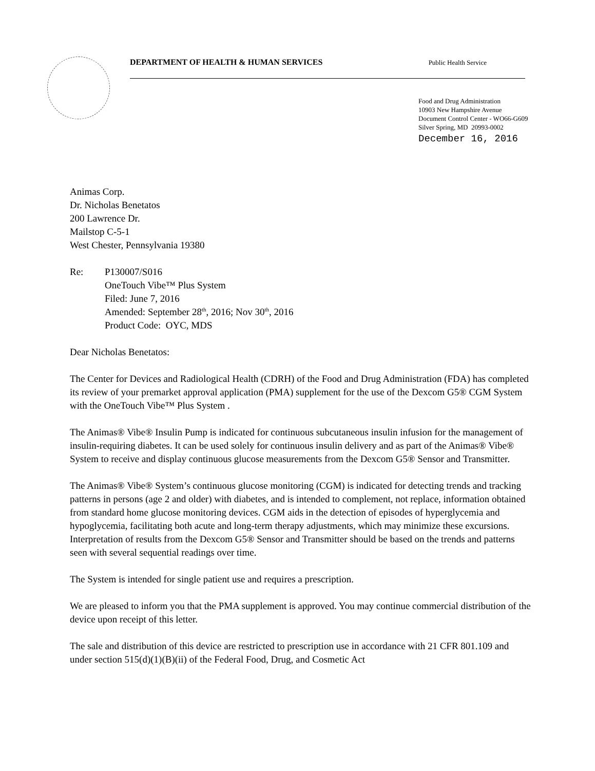DEPARTMENT OF HEALTH & HUMAN SERVICES Public Health Service
Food and Drug Administration
10903 New Hampshire Avenue
Document Control Center - WO66-G609
Silver Spring, MD 20993-0002
December 16, 2016
Animas Corp.
Dr. Nicholas Benetatos
200 Lawrence Dr.
Mailstop C-5-1
West Chester, Pennsylvania 19380
Re: P130007/S016
OneTouch Vibe™ Plus System
Filed: June 7, 2016
Amended: September 28<sup>th</sup>, 2016; Nov 30<sup>th</sup>, 2016
Product Code: OYC, MDS
Dear Nicholas Benetatos:
The Center for Devices and Radiological Health (CDRH) of the Food and Drug Administration (FDA) has completed its review of your premarket approval application (PMA) supplement for the use of the Dexcom G5® CGM System with the OneTouch Vibe™ Plus System .
The Animas® Vibe® Insulin Pump is indicated for continuous subcutaneous insulin infusion for the management of insulin-requiring diabetes. It can be used solely for continuous insulin delivery and as part of the Animas® Vibe® System to receive and display continuous glucose measurements from the Dexcom G5® Sensor and Transmitter.
The Animas® Vibe® System’s continuous glucose monitoring (CGM) is indicated for detecting trends and tracking patterns in persons (age 2 and older) with diabetes, and is intended to complement, not replace, information obtained from standard home glucose monitoring devices. CGM aids in the detection of episodes of hyperglycemia and hypoglycemia, facilitating both acute and long-term therapy adjustments, which may minimize these excursions. Interpretation of results from the Dexcom G5® Sensor and Transmitter should be based on the trends and patterns seen with several sequential readings over time.
The System is intended for single patient use and requires a prescription.
We are pleased to inform you that the PMA supplement is approved. You may continue commercial distribution of the device upon receipt of this letter.
The sale and distribution of this device are restricted to prescription use in accordance with 21 CFR 801.109 and under section 515(d)(1)(B)(ii) of the Federal Food, Drug, and Cosmetic Act